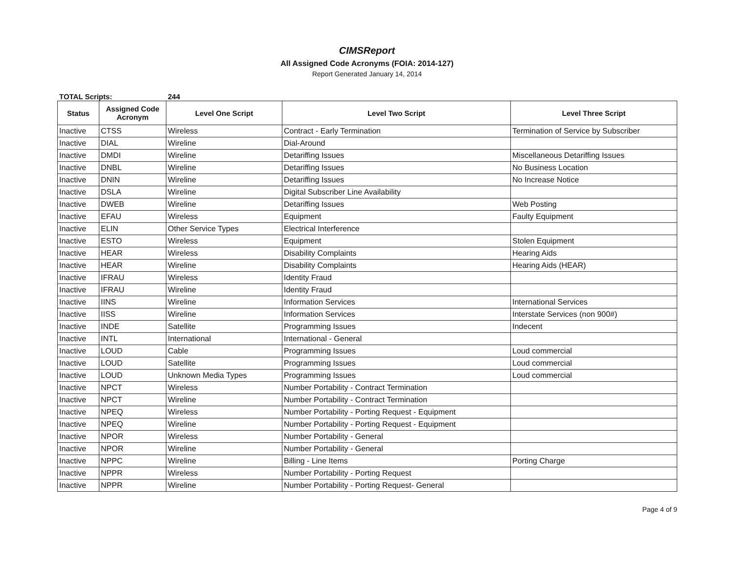CIMSReport
All Assigned Code Acronyms (FOIA: 2014-127)
Report Generated January 14, 2014
TOTAL Scripts: 244
| Status | Assigned Code Acronym | Level One Script | Level Two Script | Level Three Script |
| --- | --- | --- | --- | --- |
| Inactive | CTSS | Wireless | Contract - Early Termination | Termination of Service by Subscriber |
| Inactive | DIAL | Wireline | Dial-Around | |
| Inactive | DMDI | Wireline | Detariffing Issues | Miscellaneous Detariffing Issues |
| Inactive | DNBL | Wireline | Detariffing Issues | No Business Location |
| Inactive | DNIN | Wireline | Detariffing Issues | No Increase Notice |
| Inactive | DSLA | Wireline | Digital Subscriber Line Availability | |
| Inactive | DWEB | Wireline | Detariffing Issues | Web Posting |
| Inactive | EFAU | Wireless | Equipment | Faulty Equipment |
| Inactive | ELIN | Other Service Types | Electrical Interference | |
| Inactive | ESTO | Wireless | Equipment | Stolen Equipment |
| Inactive | HEAR | Wireless | Disability Complaints | Hearing Aids |
| Inactive | HEAR | Wireline | Disability Complaints | Hearing Aids (HEAR) |
| Inactive | IFRAU | Wireless | Identity Fraud | |
| Inactive | IFRAU | Wireline | Identity Fraud | |
| Inactive | IINS | Wireline | Information Services | International Services |
| Inactive | IISS | Wireline | Information Services | Interstate Services (non 900#) |
| Inactive | INDE | Satellite | Programming Issues | Indecent |
| Inactive | INTL | International | International - General | |
| Inactive | LOUD | Cable | Programming Issues | Loud commercial |
| Inactive | LOUD | Satellite | Programming Issues | Loud commercial |
| Inactive | LOUD | Unknown Media Types | Programming Issues | Loud commercial |
| Inactive | NPCT | Wireless | Number Portability - Contract Termination | |
| Inactive | NPCT | Wireline | Number Portability - Contract Termination | |
| Inactive | NPEQ | Wireless | Number Portability - Porting Request - Equipment | |
| Inactive | NPEQ | Wireline | Number Portability - Porting Request - Equipment | |
| Inactive | NPOR | Wireless | Number Portability - General | |
| Inactive | NPOR | Wireline | Number Portability - General | |
| Inactive | NPPC | Wireline | Billing - Line Items | Porting Charge |
| Inactive | NPPR | Wireless | Number Portability - Porting Request | |
| Inactive | NPPR | Wireline | Number Portability - Porting Request- General | |
Page 4 of 9